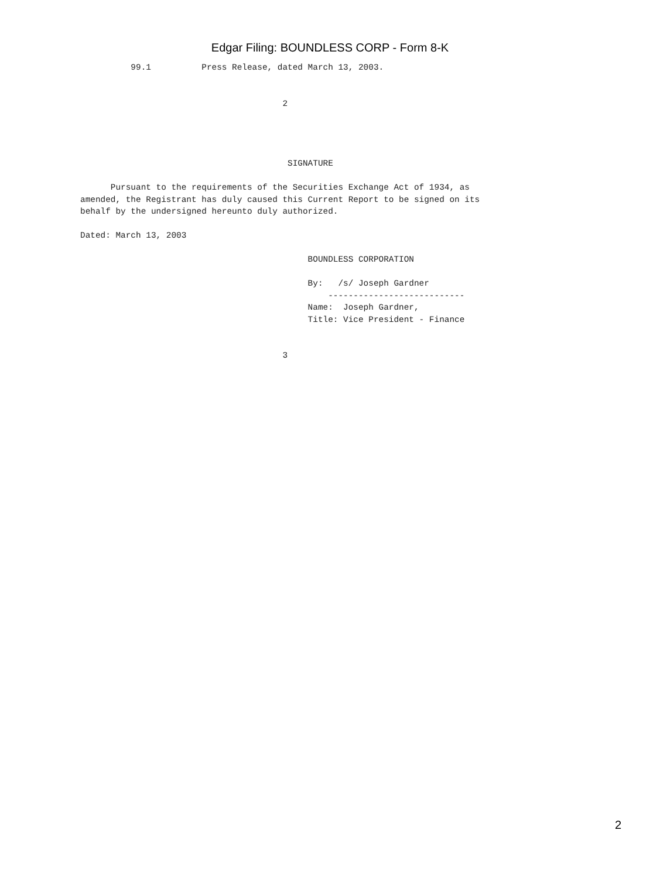Edgar Filing: BOUNDLESS CORP - Form 8-K
          99.1          Press Release, dated March 13, 2003.


                                        2




                                         SIGNATURE

      Pursuant to the requirements of the Securities Exchange Act of 1934, as
amended, the Registrant has duly caused this Current Report to be signed on its
behalf by the undersigned hereunto duly authorized.

Dated: March 13, 2003

                                             BOUNDLESS CORPORATION

                                             By:   /s/ Joseph Gardner
                                                 ---------------------------
                                             Name:  Joseph Gardner,
                                             Title: Vice President - Finance


                                        3
2